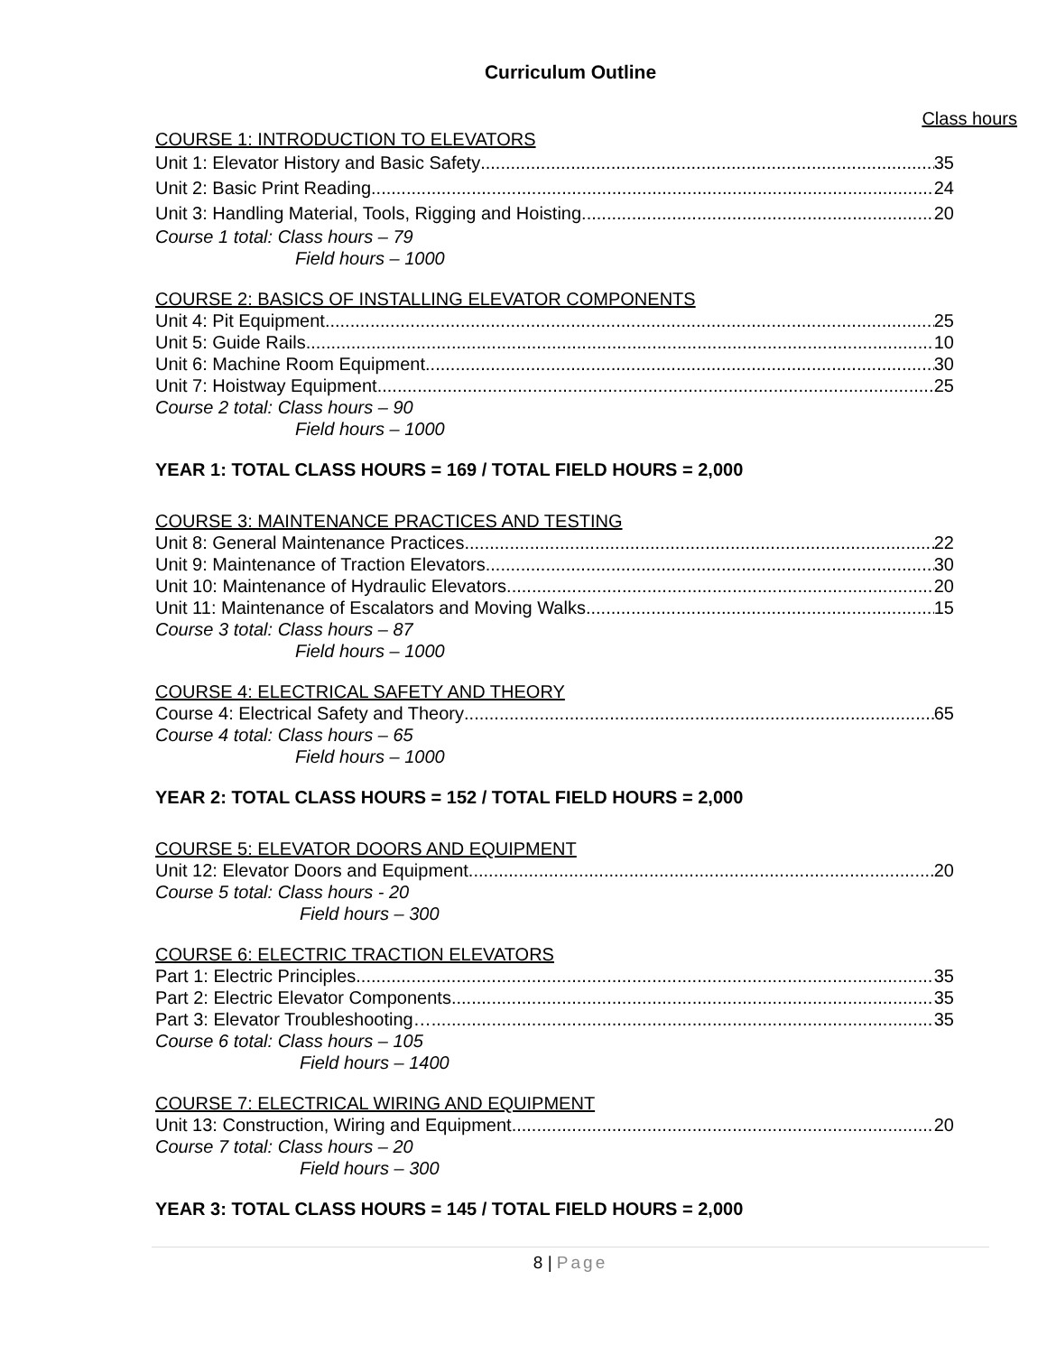Curriculum Outline
Class hours
COURSE 1: INTRODUCTION TO ELEVATORS
Unit 1: Elevator History and Basic Safety 35
Unit 2: Basic Print Reading 24
Unit 3: Handling Material, Tools, Rigging and Hoisting 20
Course 1 total: Class hours – 79
Field hours – 1000
COURSE 2: BASICS OF INSTALLING ELEVATOR COMPONENTS
Unit 4: Pit Equipment 25
Unit 5: Guide Rails 10
Unit 6: Machine Room Equipment 30
Unit 7: Hoistway Equipment 25
Course 2 total: Class hours – 90
Field hours – 1000
YEAR 1: TOTAL CLASS HOURS = 169 / TOTAL FIELD HOURS = 2,000
COURSE 3: MAINTENANCE PRACTICES AND TESTING
Unit 8: General Maintenance Practices 22
Unit 9: Maintenance of Traction Elevators 30
Unit 10: Maintenance of Hydraulic Elevators 20
Unit 11: Maintenance of Escalators and Moving Walks 15
Course 3 total: Class hours – 87
Field hours – 1000
COURSE 4: ELECTRICAL SAFETY AND THEORY
Course 4: Electrical Safety and Theory 65
Course 4 total: Class hours – 65
Field hours – 1000
YEAR 2: TOTAL CLASS HOURS = 152 / TOTAL FIELD HOURS = 2,000
COURSE 5: ELEVATOR DOORS AND EQUIPMENT
Unit 12: Elevator Doors and Equipment 20
Course 5 total: Class hours - 20
Field hours – 300
COURSE 6: ELECTRIC TRACTION ELEVATORS
Part 1: Electric Principles 35
Part 2: Electric Elevator Components 35
Part 3: Elevator Troubleshooting… 35
Course 6 total: Class hours – 105
Field hours – 1400
COURSE 7: ELECTRICAL WIRING AND EQUIPMENT
Unit 13: Construction, Wiring and Equipment 20
Course 7 total: Class hours – 20
Field hours – 300
YEAR 3: TOTAL CLASS HOURS = 145 / TOTAL FIELD HOURS = 2,000
8 | Page